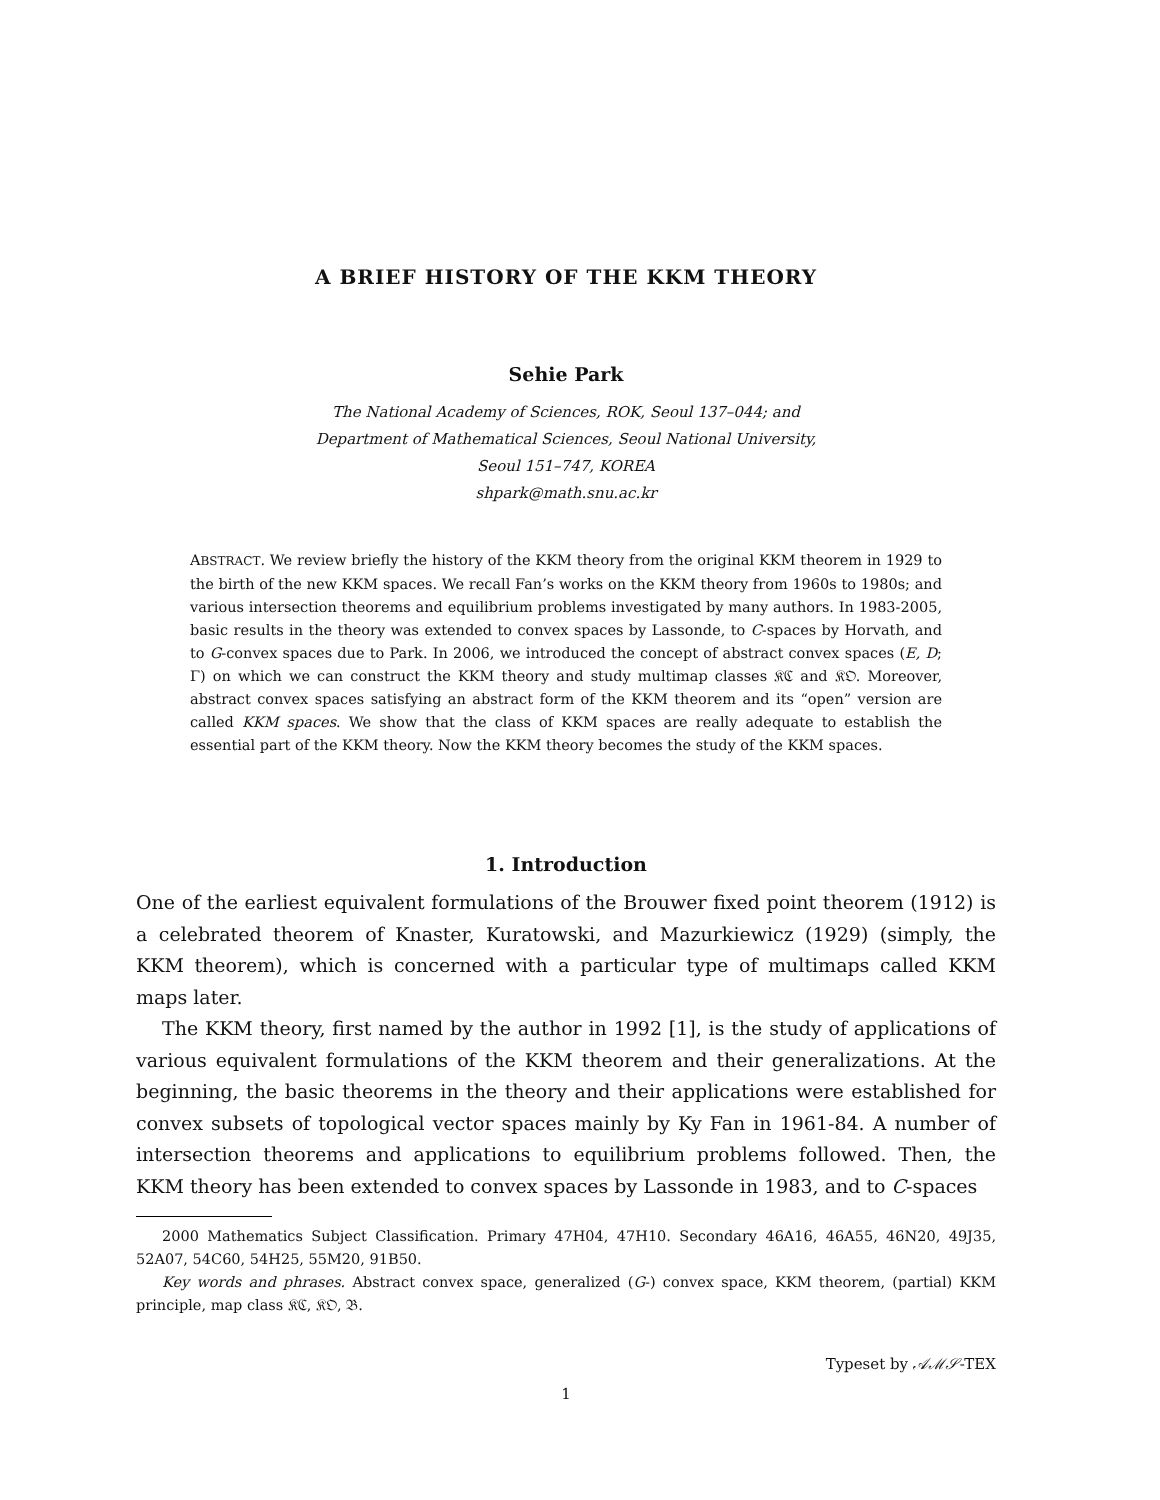A BRIEF HISTORY OF THE KKM THEORY
Sehie Park
The National Academy of Sciences, ROK, Seoul 137–044; and
Department of Mathematical Sciences, Seoul National University,
Seoul 151–747, KOREA
shpark@math.snu.ac.kr
ABSTRACT. We review briefly the history of the KKM theory from the original KKM theorem in 1929 to the birth of the new KKM spaces. We recall Fan’s works on the KKM theory from 1960s to 1980s; and various intersection theorems and equilibrium problems investigated by many authors. In 1983-2005, basic results in the theory was extended to convex spaces by Lassonde, to C-spaces by Horvath, and to G-convex spaces due to Park. In 2006, we introduced the concept of abstract convex spaces (E, D; Γ) on which we can construct the KKM theory and study multimap classes 𝔎ℭ and 𝔎𝔒. Moreover, abstract convex spaces satisfying an abstract form of the KKM theorem and its “open” version are called KKM spaces. We show that the class of KKM spaces are really adequate to establish the essential part of the KKM theory. Now the KKM theory becomes the study of the KKM spaces.
1. Introduction
One of the earliest equivalent formulations of the Brouwer fixed point theorem (1912) is a celebrated theorem of Knaster, Kuratowski, and Mazurkiewicz (1929) (simply, the KKM theorem), which is concerned with a particular type of multimaps called KKM maps later.
The KKM theory, first named by the author in 1992 [1], is the study of applications of various equivalent formulations of the KKM theorem and their generalizations. At the beginning, the basic theorems in the theory and their applications were established for convex subsets of topological vector spaces mainly by Ky Fan in 1961-84. A number of intersection theorems and applications to equilibrium problems followed. Then, the KKM theory has been extended to convex spaces by Lassonde in 1983, and to C-spaces
2000 Mathematics Subject Classification. Primary 47H04, 47H10. Secondary 46A16, 46A55, 46N20, 49J35, 52A07, 54C60, 54H25, 55M20, 91B50.
Key words and phrases. Abstract convex space, generalized (G-) convex space, KKM theorem, (partial) KKM principle, map class 𝔎ℭ, 𝔎𝔒, 𝔅.
Typeset by 𝒜ℳ𝒮-TEX
1